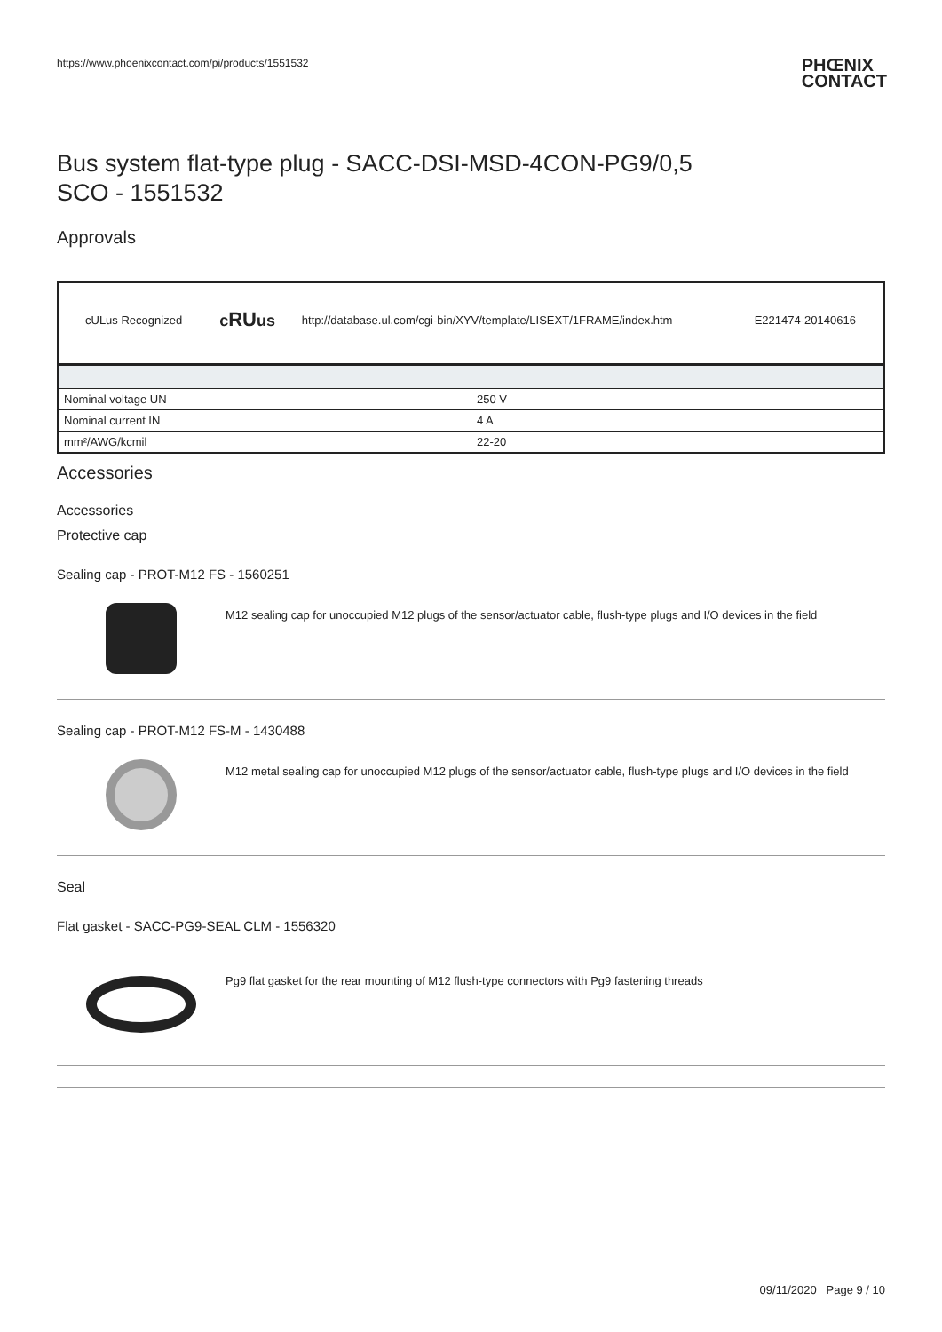https://www.phoenixcontact.com/pi/products/1551532
PHŒNIX
CONTACT
Bus system flat-type plug - SACC-DSI-MSD-4CON-PG9/0,5
SCO - 1551532
Approvals
| cULus Recognized | c RU us | http://database.ul.com/cgi-bin/XYV/template/LISEXT/1FRAME/index.htm | E221474-20140616 |
| Nominal voltage UN | 250 V |
| Nominal current IN | 4 A |
| mm²/AWG/kcmil | 22-20 |
Accessories
Accessories
Protective cap
Sealing cap - PROT-M12 FS - 1560251
M12 sealing cap for unoccupied M12 plugs of the sensor/actuator cable, flush-type plugs and I/O devices in the field
Sealing cap - PROT-M12 FS-M - 1430488
M12 metal sealing cap for unoccupied M12 plugs of the sensor/actuator cable, flush-type plugs and I/O devices in the field
Seal
Flat gasket - SACC-PG9-SEAL CLM - 1556320
Pg9 flat gasket for the rear mounting of M12 flush-type connectors with Pg9 fastening threads
09/11/2020 Page 9 / 10